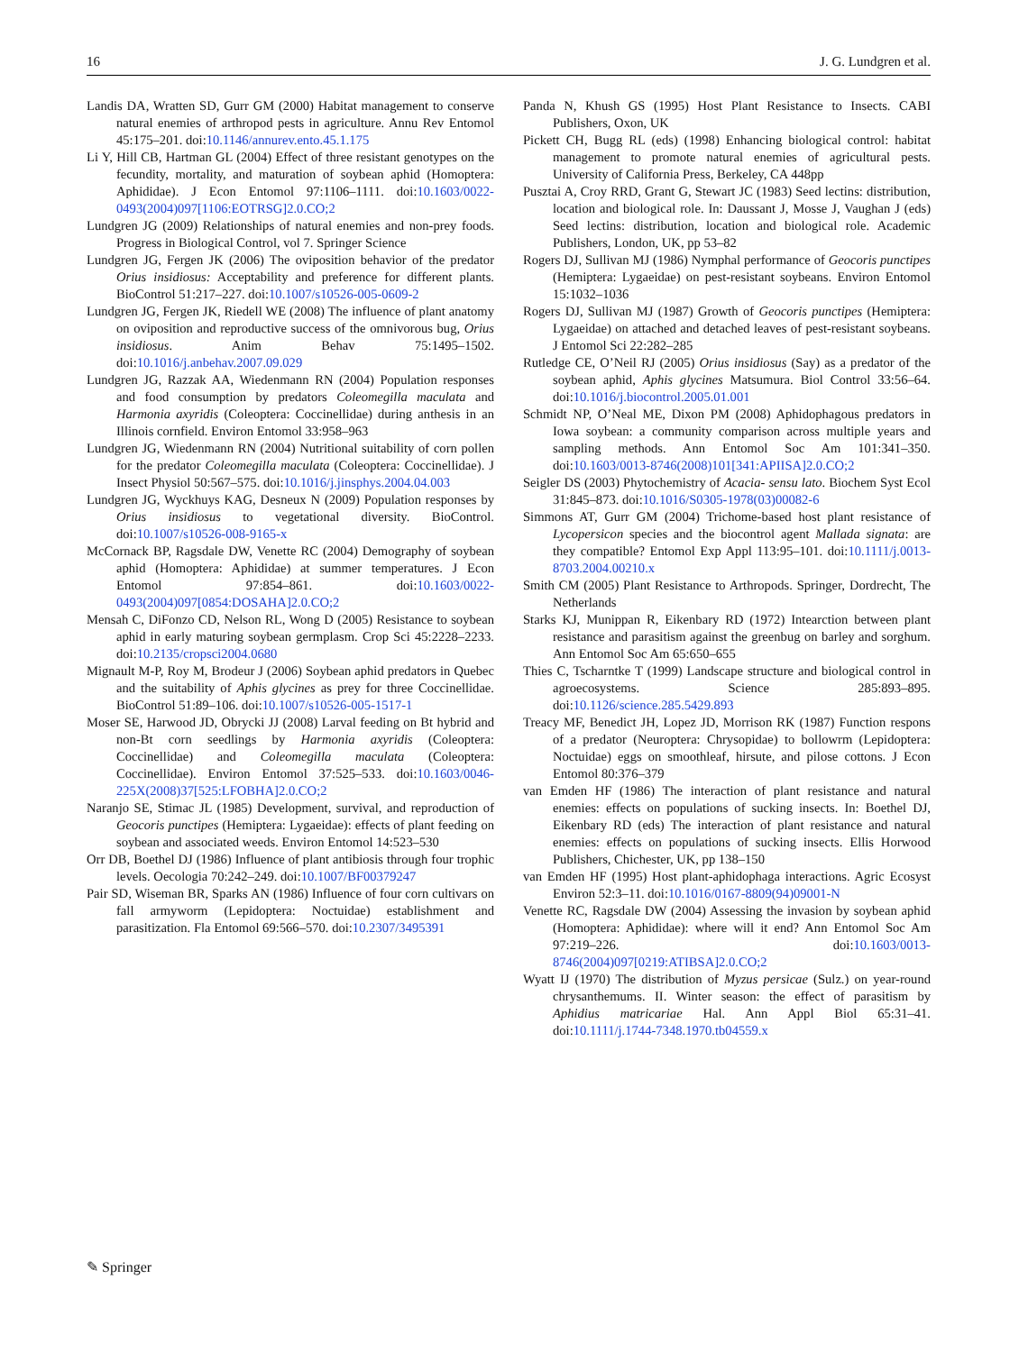16 J. G. Lundgren et al.
Landis DA, Wratten SD, Gurr GM (2000) Habitat management to conserve natural enemies of arthropod pests in agriculture. Annu Rev Entomol 45:175–201. doi:10.1146/annurev.ento.45.1.175
Li Y, Hill CB, Hartman GL (2004) Effect of three resistant genotypes on the fecundity, mortality, and maturation of soybean aphid (Homoptera: Aphididae). J Econ Entomol 97:1106–1111. doi:10.1603/0022-0493(2004)097[1106:EOTRSG]2.0.CO;2
Lundgren JG (2009) Relationships of natural enemies and non-prey foods. Progress in Biological Control, vol 7. Springer Science
Lundgren JG, Fergen JK (2006) The oviposition behavior of the predator Orius insidiosus: Acceptability and preference for different plants. BioControl 51:217–227. doi:10.1007/s10526-005-0609-2
Lundgren JG, Fergen JK, Riedell WE (2008) The influence of plant anatomy on oviposition and reproductive success of the omnivorous bug, Orius insidiosus. Anim Behav 75:1495–1502. doi:10.1016/j.anbehav.2007.09.029
Lundgren JG, Razzak AA, Wiedenmann RN (2004) Population responses and food consumption by predators Coleomegilla maculata and Harmonia axyridis (Coleoptera: Coccinellidae) during anthesis in an Illinois cornfield. Environ Entomol 33:958–963
Lundgren JG, Wiedenmann RN (2004) Nutritional suitability of corn pollen for the predator Coleomegilla maculata (Coleoptera: Coccinellidae). J Insect Physiol 50:567–575. doi:10.1016/j.jinsphys.2004.04.003
Lundgren JG, Wyckhuys KAG, Desneux N (2009) Population responses by Orius insidiosus to vegetational diversity. BioControl. doi:10.1007/s10526-008-9165-x
McCornack BP, Ragsdale DW, Venette RC (2004) Demography of soybean aphid (Homoptera: Aphididae) at summer temperatures. J Econ Entomol 97:854–861. doi:10.1603/0022-0493(2004)097[0854:DOSAHA]2.0.CO;2
Mensah C, DiFonzo CD, Nelson RL, Wong D (2005) Resistance to soybean aphid in early maturing soybean germplasm. Crop Sci 45:2228–2233. doi:10.2135/cropsci2004.0680
Mignault M-P, Roy M, Brodeur J (2006) Soybean aphid predators in Quebec and the suitability of Aphis glycines as prey for three Coccinellidae. BioControl 51:89–106. doi:10.1007/s10526-005-1517-1
Moser SE, Harwood JD, Obrycki JJ (2008) Larval feeding on Bt hybrid and non-Bt corn seedlings by Harmonia axyridis (Coleoptera: Coccinellidae) and Coleomegilla maculata (Coleoptera: Coccinellidae). Environ Entomol 37:525–533. doi:10.1603/0046-225X(2008)37[525:LFOBHA]2.0.CO;2
Naranjo SE, Stimac JL (1985) Development, survival, and reproduction of Geocoris punctipes (Hemiptera: Lygaeidae): effects of plant feeding on soybean and associated weeds. Environ Entomol 14:523–530
Orr DB, Boethel DJ (1986) Influence of plant antibiosis through four trophic levels. Oecologia 70:242–249. doi:10.1007/BF00379247
Pair SD, Wiseman BR, Sparks AN (1986) Influence of four corn cultivars on fall armyworm (Lepidoptera: Noctuidae) establishment and parasitization. Fla Entomol 69:566–570. doi:10.2307/3495391
Panda N, Khush GS (1995) Host Plant Resistance to Insects. CABI Publishers, Oxon, UK
Pickett CH, Bugg RL (eds) (1998) Enhancing biological control: habitat management to promote natural enemies of agricultural pests. University of California Press, Berkeley, CA 448pp
Pusztai A, Croy RRD, Grant G, Stewart JC (1983) Seed lectins: distribution, location and biological role. In: Daussant J, Mosse J, Vaughan J (eds) Seed lectins: distribution, location and biological role. Academic Publishers, London, UK, pp 53–82
Rogers DJ, Sullivan MJ (1986) Nymphal performance of Geocoris punctipes (Hemiptera: Lygaeidae) on pest-resistant soybeans. Environ Entomol 15:1032–1036
Rogers DJ, Sullivan MJ (1987) Growth of Geocoris punctipes (Hemiptera: Lygaeidae) on attached and detached leaves of pest-resistant soybeans. J Entomol Sci 22:282–285
Rutledge CE, O’Neil RJ (2005) Orius insidiosus (Say) as a predator of the soybean aphid, Aphis glycines Matsumura. Biol Control 33:56–64. doi:10.1016/j.biocontrol.2005.01.001
Schmidt NP, O’Neal ME, Dixon PM (2008) Aphidophagous predators in Iowa soybean: a community comparison across multiple years and sampling methods. Ann Entomol Soc Am 101:341–350. doi:10.1603/0013-8746(2008)101[341:APIISA]2.0.CO;2
Seigler DS (2003) Phytochemistry of Acacia- sensu lato. Biochem Syst Ecol 31:845–873. doi:10.1016/S0305-1978(03)00082-6
Simmons AT, Gurr GM (2004) Trichome-based host plant resistance of Lycopersicon species and the biocontrol agent Mallada signata: are they compatible? Entomol Exp Appl 113:95–101. doi:10.1111/j.0013-8703.2004.00210.x
Smith CM (2005) Plant Resistance to Arthropods. Springer, Dordrecht, The Netherlands
Starks KJ, Munippan R, Eikenbary RD (1972) Intearction between plant resistance and parasitism against the greenbug on barley and sorghum. Ann Entomol Soc Am 65:650–655
Thies C, Tscharntke T (1999) Landscape structure and biological control in agroecosystems. Science 285:893–895. doi:10.1126/science.285.5429.893
Treacy MF, Benedict JH, Lopez JD, Morrison RK (1987) Function respons of a predator (Neuroptera: Chrysopidae) to bollowrm (Lepidoptera: Noctuidae) eggs on smoothleaf, hirsute, and pilose cottons. J Econ Entomol 80:376–379
van Emden HF (1986) The interaction of plant resistance and natural enemies: effects on populations of sucking insects. In: Boethel DJ, Eikenbary RD (eds) The interaction of plant resistance and natural enemies: effects on populations of sucking insects. Ellis Horwood Publishers, Chichester, UK, pp 138–150
van Emden HF (1995) Host plant-aphidophaga interactions. Agric Ecosyst Environ 52:3–11. doi:10.1016/0167-8809(94)09001-N
Venette RC, Ragsdale DW (2004) Assessing the invasion by soybean aphid (Homoptera: Aphididae): where will it end? Ann Entomol Soc Am 97:219–226. doi:10.1603/0013-8746(2004)097[0219:ATIBSA]2.0.CO;2
Wyatt IJ (1970) The distribution of Myzus persicae (Sulz.) on year-round chrysanthemums. II. Winter season: the effect of parasitism by Aphidius matricariae Hal. Ann Appl Biol 65:31–41. doi:10.1111/j.1744-7348.1970.tb04559.x
✎ Springer